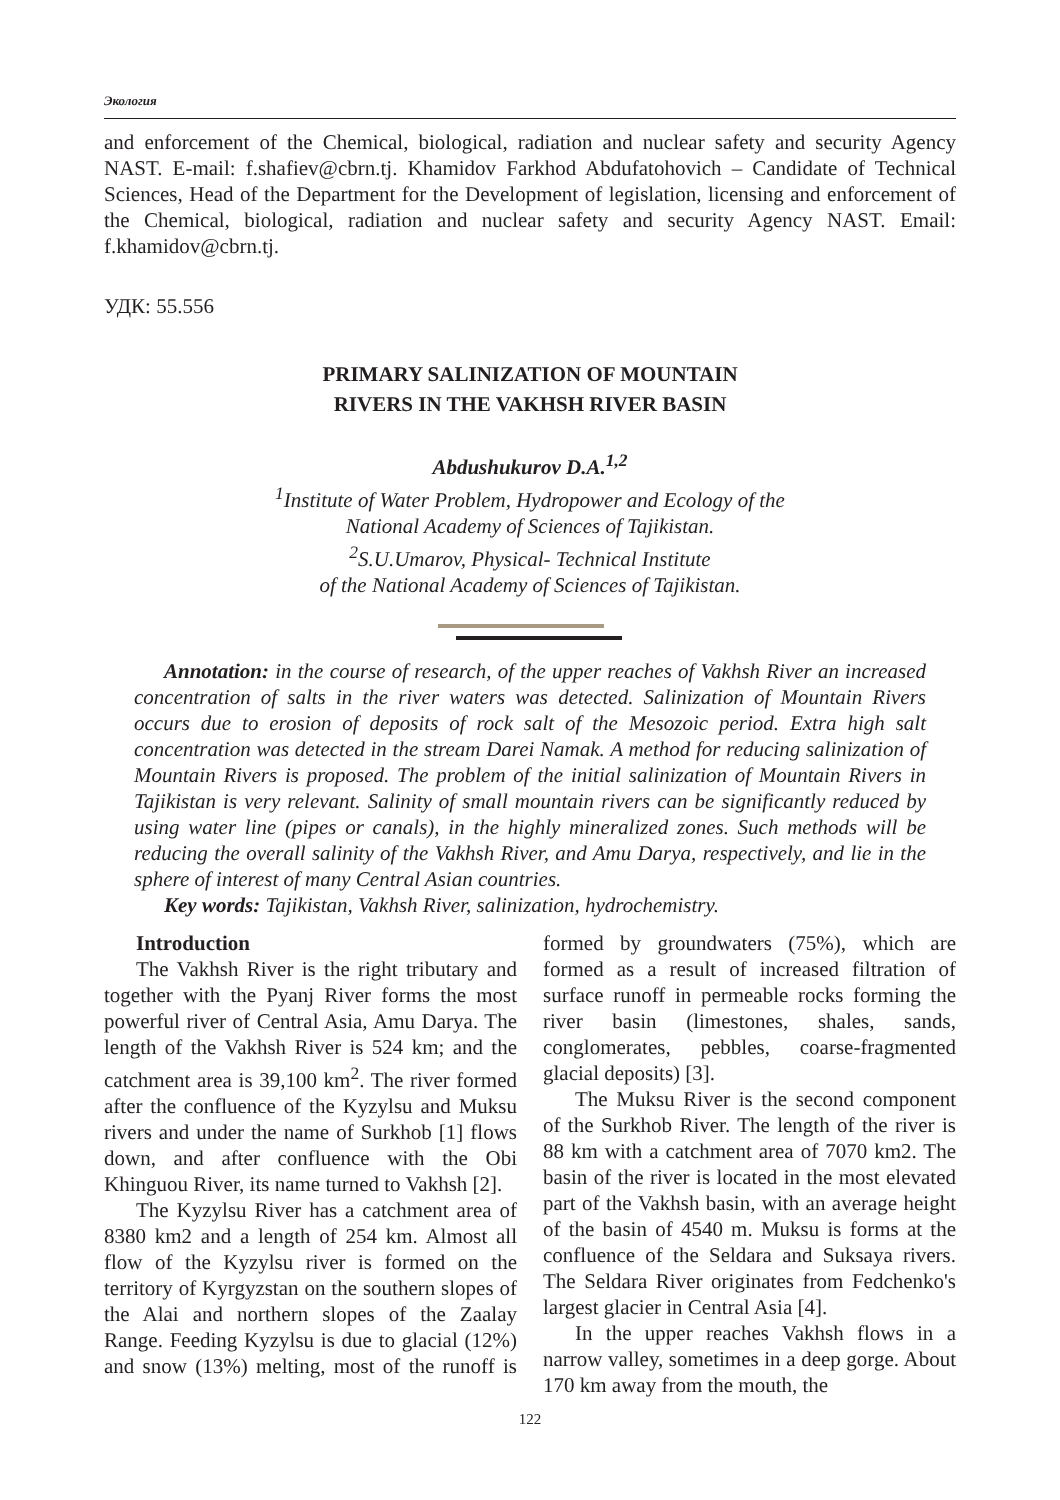Экология
and enforcement of the Chemical, biological, radiation and nuclear safety and security Agency NAST. E-mail: f.shafiev@cbrn.tj. Khamidov Farkhod Abdufatohovich – Candidate of Technical Sciences, Head of the Department for the Development of legislation, licensing and enforcement of the Chemical, biological, radiation and nuclear safety and security Agency NAST. Email: f.khamidov@cbrn.tj.
УДК: 55.556
PRIMARY SALINIZATION OF MOUNTAIN
RIVERS IN THE VAKHSH RIVER BASIN
Abdushukurov D.A.<sup>1,2</sup>
<sup>1</sup> Institute of Water Problem, Hydropower and Ecology of the
National Academy of Sciences of Tajikistan.
<sup>2</sup> S.U.Umarov, Physical- Technical Institute
of the National Academy of Sciences of Tajikistan.
Annotation: in the course of research, of the upper reaches of Vakhsh River an increased concentration of salts in the river waters was detected. Salinization of Mountain Rivers occurs due to erosion of deposits of rock salt of the Mesozoic period. Extra high salt concentration was detected in the stream Darei Namak. A method for reducing salinization of Mountain Rivers is proposed. The problem of the initial salinization of Mountain Rivers in Tajikistan is very relevant. Salinity of small mountain rivers can be significantly reduced by using water line (pipes or canals), in the highly mineralized zones. Such methods will be reducing the overall salinity of the Vakhsh River, and Amu Darya, respectively, and lie in the sphere of interest of many Central Asian countries.
Key words: Tajikistan, Vakhsh River, salinization, hydrochemistry.
Introduction
The Vakhsh River is the right tributary and together with the Pyanj River forms the most powerful river of Central Asia, Amu Darya. The length of the Vakhsh River is 524 km; and the catchment area is 39,100 km<sup>2</sup>. The river formed after the confluence of the Kyzylsu and Muksu rivers and under the name of Surkhob [1] flows down, and after confluence with the Obi Khinguou River, its name turned to Vakhsh [2].
The Kyzylsu River has a catchment area of 8380 km2 and a length of 254 km. Almost all flow of the Kyzylsu river is formed on the territory of Kyrgyzstan on the southern slopes of the Alai and northern slopes of the Zaalay Range. Feeding Kyzylsu is due to glacial (12%) and snow (13%) melting, most of the runoff is formed by groundwaters (75%), which are formed as a result of increased filtration of surface runoff in permeable rocks forming the river basin (limestones, shales, sands, conglomerates, pebbles, coarse-fragmented glacial deposits) [3].
The Muksu River is the second component of the Surkhob River. The length of the river is 88 km with a catchment area of 7070 km2. The basin of the river is located in the most elevated part of the Vakhsh basin, with an average height of the basin of 4540 m. Muksu is forms at the confluence of the Seldara and Suksaya rivers. The Seldara River originates from Fedchenko's largest glacier in Central Asia [4].
In the upper reaches Vakhsh flows in a narrow valley, sometimes in a deep gorge. About 170 km away from the mouth, the
122